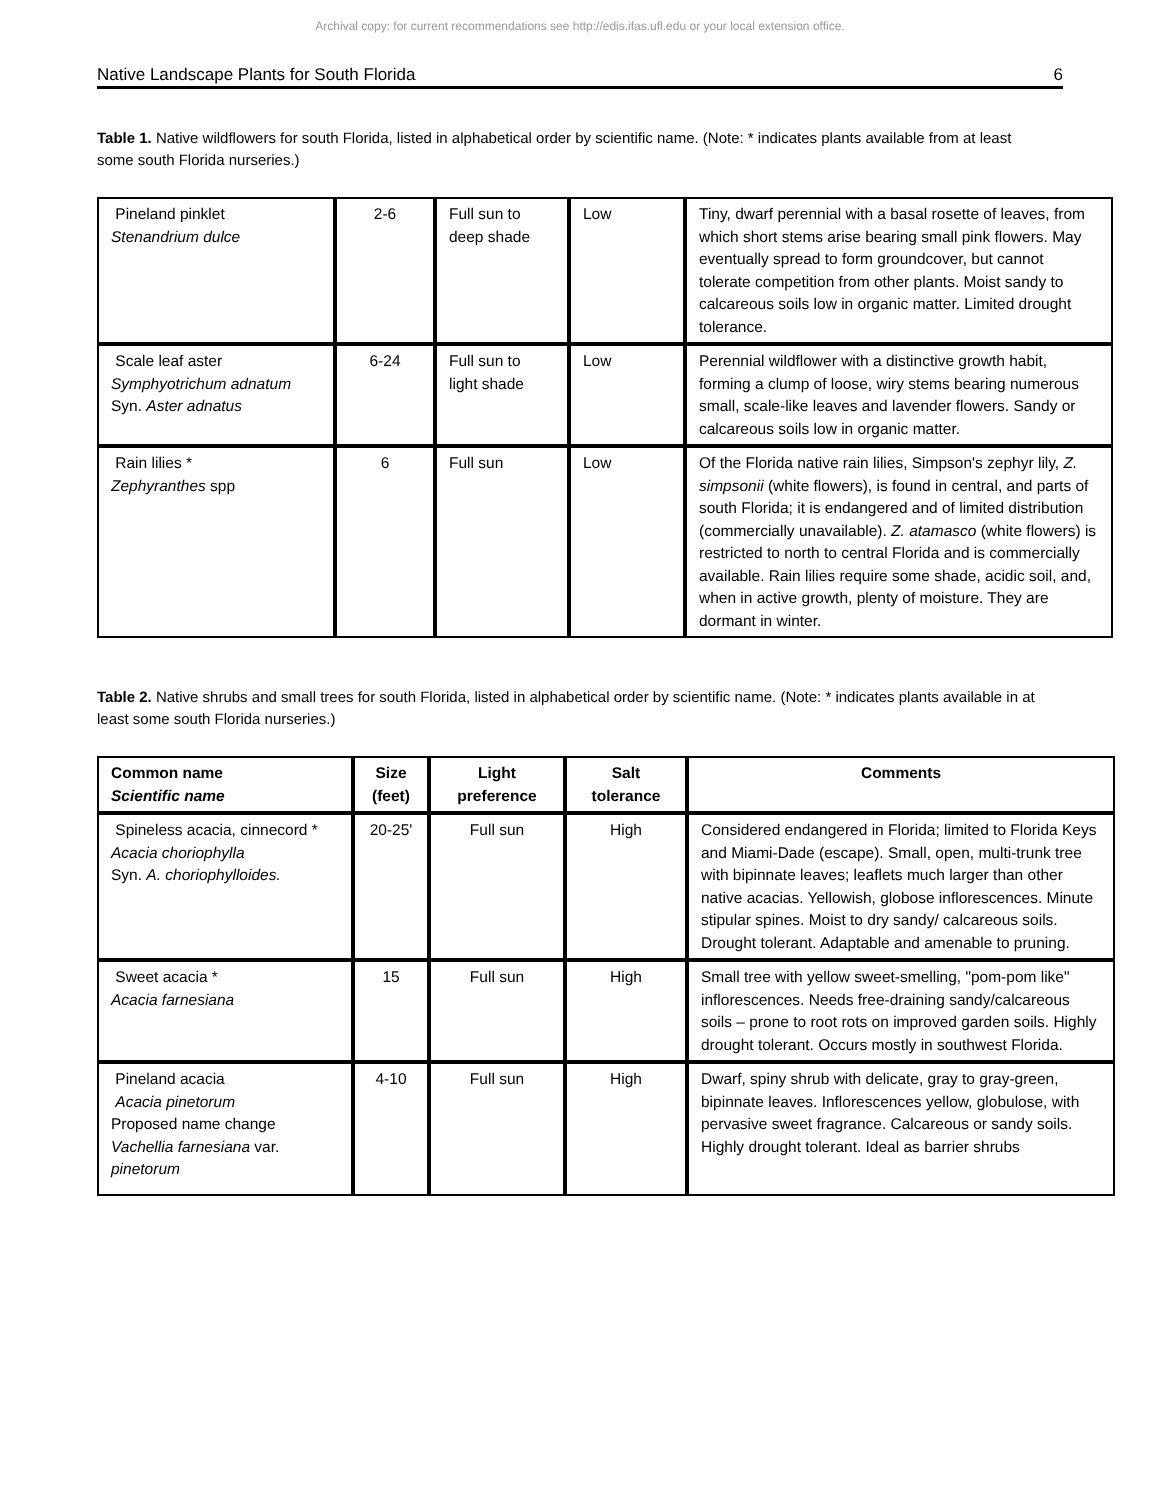Archival copy: for current recommendations see http://edis.ifas.ufl.edu or your local extension office.
Native Landscape Plants for South Florida 6
Table 1. Native wildflowers for south Florida, listed in alphabetical order by scientific name. (Note: * indicates plants available from at least some south Florida nurseries.)
| Pineland pinklet Stenandrium dulce | 2-6 | Full sun to deep shade | Low | Tiny, dwarf perennial with a basal rosette of leaves, from which short stems arise bearing small pink flowers. May eventually spread to form groundcover, but cannot tolerate competition from other plants. Moist sandy to calcareous soils low in organic matter. Limited drought tolerance. |
| Scale leaf aster Symphyotrichum adnatum Syn. Aster adnatus | 6-24 | Full sun to light shade | Low | Perennial wildflower with a distinctive growth habit, forming a clump of loose, wiry stems bearing numerous small, scale-like leaves and lavender flowers. Sandy or calcareous soils low in organic matter. |
| Rain lilies * Zephyranthes spp | 6 | Full sun | Low | Of the Florida native rain lilies, Simpson's zephyr lily, Z. simpsonii (white flowers), is found in central, and parts of south Florida; it is endangered and of limited distribution (commercially unavailable). Z. atamasco (white flowers) is restricted to north to central Florida and is commercially available. Rain lilies require some shade, acidic soil, and, when in active growth, plenty of moisture. They are dormant in winter. |
Table 2. Native shrubs and small trees for south Florida, listed in alphabetical order by scientific name. (Note: * indicates plants available in at least some south Florida nurseries.)
| Common name Scientific name | Size (feet) | Light preference | Salt tolerance | Comments |
| --- | --- | --- | --- | --- |
| Spineless acacia, cinnecord * Acacia choriophylla Syn. A. choriophylloides. | 20-25' | Full sun | High | Considered endangered in Florida; limited to Florida Keys and Miami-Dade (escape). Small, open, multi-trunk tree with bipinnate leaves; leaflets much larger than other native acacias. Yellowish, globose inflorescences. Minute stipular spines. Moist to dry sandy/ calcareous soils. Drought tolerant. Adaptable and amenable to pruning. |
| Sweet acacia * Acacia farnesiana | 15 | Full sun | High | Small tree with yellow sweet-smelling, "pom-pom like" inflorescences. Needs free-draining sandy/calcareous soils – prone to root rots on improved garden soils. Highly drought tolerant. Occurs mostly in southwest Florida. |
| Pineland acacia Acacia pinetorum Proposed name change Vachellia farnesiana var. pinetorum | 4-10 | Full sun | High | Dwarf, spiny shrub with delicate, gray to gray-green, bipinnate leaves. Inflorescences yellow, globulose, with pervasive sweet fragrance. Calcareous or sandy soils. Highly drought tolerant. Ideal as barrier shrubs |